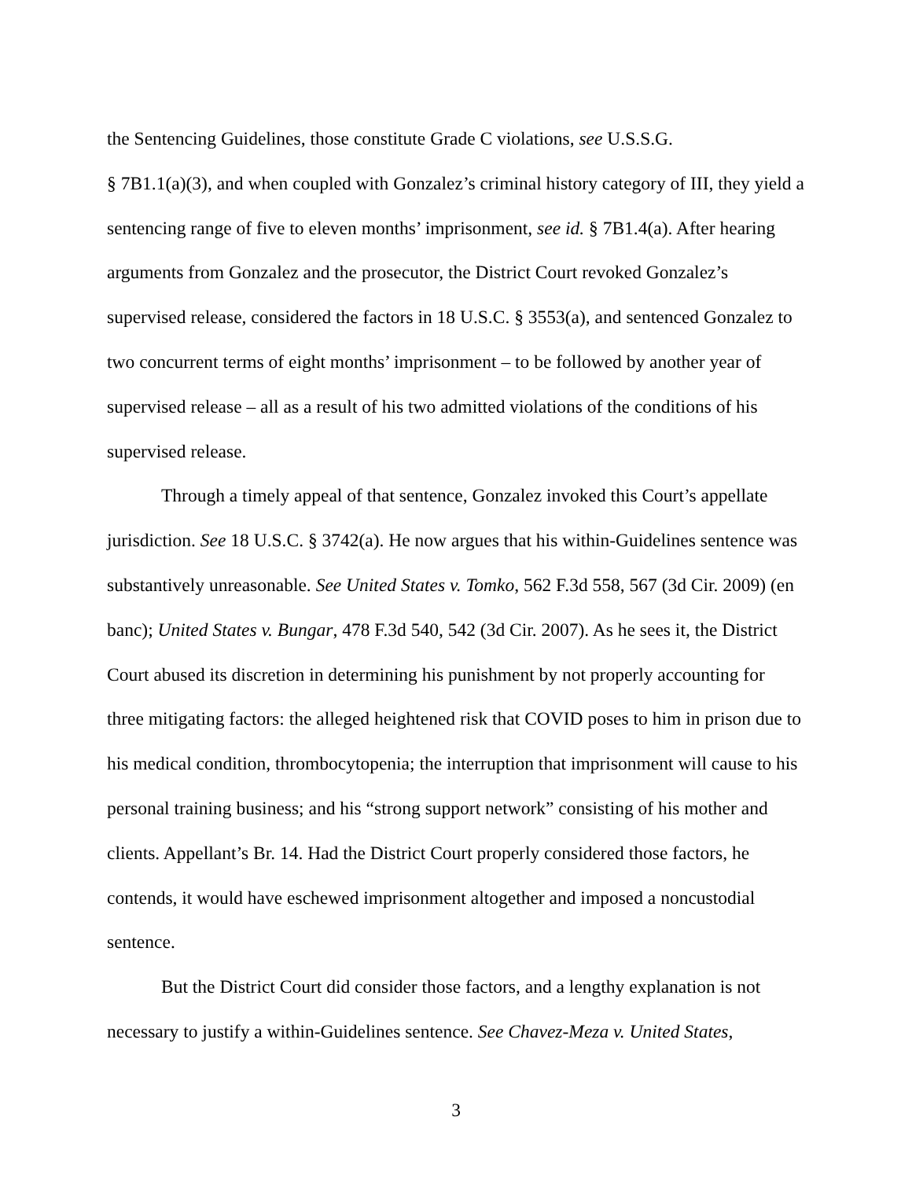the Sentencing Guidelines, those constitute Grade C violations, see U.S.S.G.
§ 7B1.1(a)(3), and when coupled with Gonzalez’s criminal history category of III, they yield a sentencing range of five to eleven months’ imprisonment, see id. § 7B1.4(a). After hearing arguments from Gonzalez and the prosecutor, the District Court revoked Gonzalez’s supervised release, considered the factors in 18 U.S.C. § 3553(a), and sentenced Gonzalez to two concurrent terms of eight months’ imprisonment – to be followed by another year of supervised release – all as a result of his two admitted violations of the conditions of his supervised release.
Through a timely appeal of that sentence, Gonzalez invoked this Court’s appellate jurisdiction. See 18 U.S.C. § 3742(a). He now argues that his within-Guidelines sentence was substantively unreasonable. See United States v. Tomko, 562 F.3d 558, 567 (3d Cir. 2009) (en banc); United States v. Bungar, 478 F.3d 540, 542 (3d Cir. 2007). As he sees it, the District Court abused its discretion in determining his punishment by not properly accounting for three mitigating factors: the alleged heightened risk that COVID poses to him in prison due to his medical condition, thrombocytopenia; the interruption that imprisonment will cause to his personal training business; and his “strong support network” consisting of his mother and clients. Appellant’s Br. 14. Had the District Court properly considered those factors, he contends, it would have eschewed imprisonment altogether and imposed a noncustodial sentence.
But the District Court did consider those factors, and a lengthy explanation is not necessary to justify a within-Guidelines sentence. See Chavez-Meza v. United States,
3